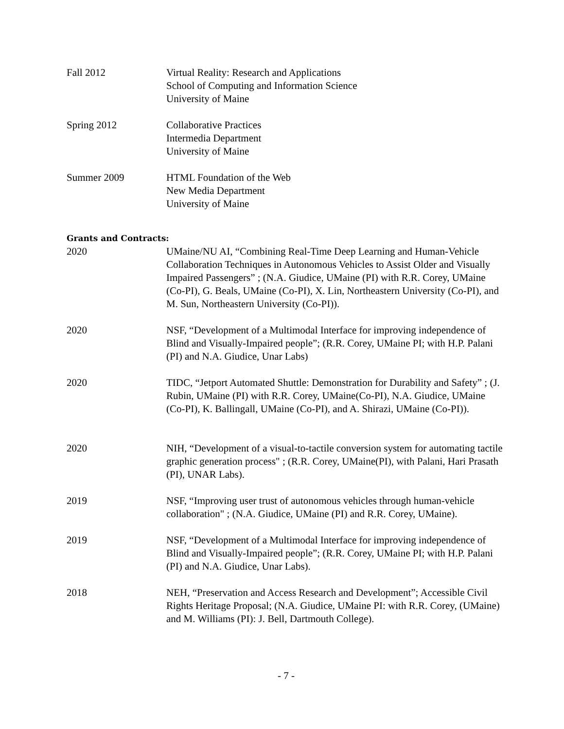Fall 2012 Virtual Reality: Research and Applications
School of Computing and Information Science
University of Maine
Spring 2012 Collaborative Practices
Intermedia Department
University of Maine
Summer 2009 HTML Foundation of the Web
New Media Department
University of Maine
Grants and Contracts:
2020 UMaine/NU AI, “Combining Real-Time Deep Learning and Human-Vehicle Collaboration Techniques in Autonomous Vehicles to Assist Older and Visually Impaired Passengers” ; (N.A. Giudice, UMaine (PI) with R.R. Corey, UMaine (Co-PI), G. Beals, UMaine (Co-PI), X. Lin, Northeastern University (Co-PI), and M. Sun, Northeastern University (Co-PI)).
2020 NSF, “Development of a Multimodal Interface for improving independence of Blind and Visually-Impaired people”; (R.R. Corey, UMaine PI; with H.P. Palani (PI) and N.A. Giudice, Unar Labs)
2020 TIDC, “Jetport Automated Shuttle: Demonstration for Durability and Safety” ; (J. Rubin, UMaine (PI) with R.R. Corey, UMaine(Co-PI), N.A. Giudice, UMaine (Co-PI), K. Ballingall, UMaine (Co-PI), and A. Shirazi, UMaine (Co-PI)).
2020 NIH, “Development of a visual-to-tactile conversion system for automating tactile graphic generation process" ; (R.R. Corey, UMaine(PI), with Palani, Hari Prasath (PI), UNAR Labs).
2019 NSF, “Improving user trust of autonomous vehicles through human-vehicle collaboration" ; (N.A. Giudice, UMaine (PI) and R.R. Corey, UMaine).
2019 NSF, “Development of a Multimodal Interface for improving independence of Blind and Visually-Impaired people”; (R.R. Corey, UMaine PI; with H.P. Palani (PI) and N.A. Giudice, Unar Labs).
2018 NEH, “Preservation and Access Research and Development”; Accessible Civil Rights Heritage Proposal; (N.A. Giudice, UMaine PI: with R.R. Corey, (UMaine) and M. Williams (PI): J. Bell, Dartmouth College).
- 7 -